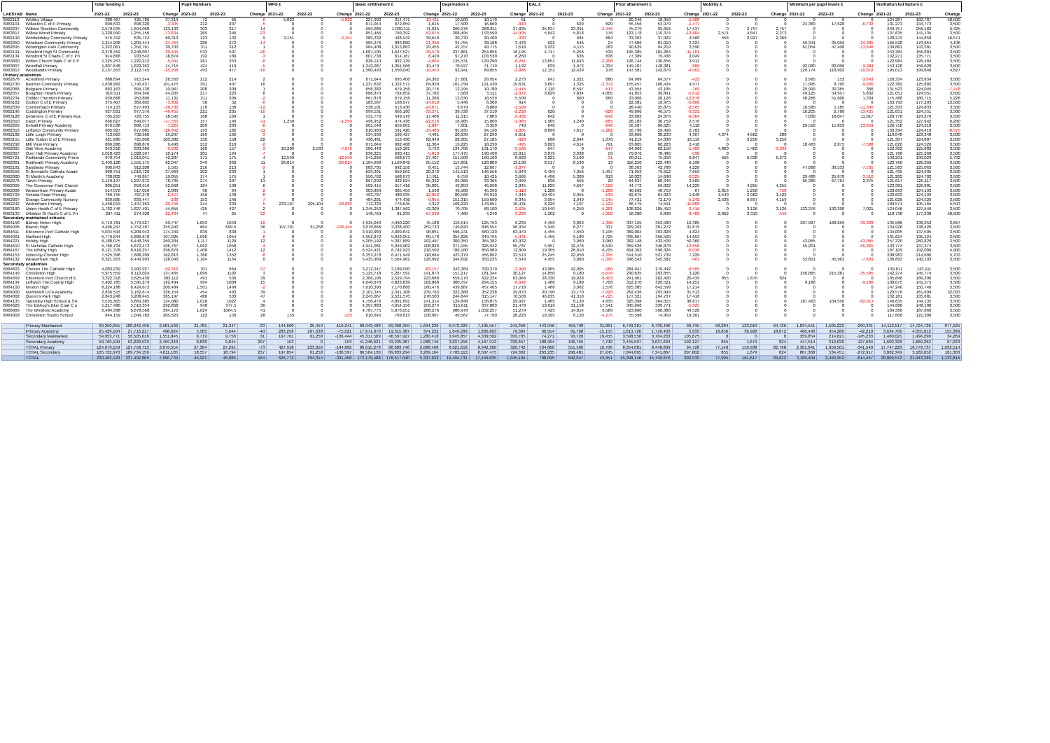| | | Total funding £ | | | Pupil Numbers | | | MFG £ | | | Basic entitlement £ | | | Deprivation £ | | | EAL £ | | | Prior attainment £ | | | Mobility £ | | | Minimum per pupil levels £ | | | Institution led factors £ | | |
| --- | --- | --- | --- | --- | --- | --- | --- | --- | --- | --- | --- | --- | --- | --- | --- | --- | --- | --- | --- | --- | --- | --- | --- | --- | --- | --- | --- | --- | --- | --- | --- |
| LAESTAB | Name | 2021-22 | 2022-23 | Change | 2021-22 | 2022-23 | Change | 2021-22 | 2022-23 | Change | 2021-22 | 2022-23 | Change | 2021-22 | 2022-23 | Change | 2021-22 | 2022-23 | Change | 2021-22 | 2022-23 | Change | 2021-22 | 2022-23 | Change | 2021-22 | 2022-23 | Change | 2021-22 | 2022-23 | Change |
| 8962113 | Whitley Village | 388,467 | 425,786 | 37,319 | 72 | 66 | -6 | 5,823 | 0 | -5,823 | 227,902 | 214,471 | -13,431 | 10,109 | 10,170 | 61 | 0 | 0 | 0 | 20,346 | 18,358 | -1,988 | 0 | 0 | 0 | 0 | 0 | 0 | 124,287 | 182,787 | 58,500 |
| 8963101 | Willaston C of E Primary | 899,633 | 896,328 | -3,305 | 212 | 207 | -5 | 0 | 0 | 0 | 671,044 | 672,659 | 1,615 | 17,500 | 16,660 | -840 | 0 | 629 | 629 | 55,456 | 53,979 | -1,477 | 0 | 0 | 0 | 24,360 | 17,628 | -6,732 | 131,273 | 134,773 | 3,500 |
| 8962237 | William Stockton Community | 1,570,935 | 1,694,068 | 123,133 | 303 | 317 | 14 | 0 | 0 | 0 | 959,086 | 1,030,111 | 71,025 | 260,976 | 288,811 | 27,835 | 25,837 | 23,391 | -2,446 | 75,279 | 92,816 | 17,537 | 0 | 2,757 | 2,757 | 0 | 0 | 0 | 249,757 | 256,183 | 6,425 |
| 8963817 | Willow Wood Primary | 1,328,990 | 1,255,156 | -73,834 | 269 | 246 | -23 | 0 | 0 | 0 | 851,466 | 799,392 | -52,074 | 208,495 | 193,590 | -14,905 | 5,642 | 5,818 | 176 | 123,178 | 110,374 | -12,804 | 2,574 | 4,847 | 2,273 | 0 | 0 | 0 | 137,635 | 141,135 | 3,500 |
| 8962190 | Wimboldsley Community Primary | 575,412 | 635,724 | 60,313 | 123 | 132 | 9 | 3,151 | 0 | -3,151 | 389,332 | 428,942 | 39,610 | 20,730 | 20,400 | -330 | 0 | 684 | 684 | 33,362 | 37,922 | 4,560 | 558 | 2,927 | 2,369 | 0 | 0 | 0 | 128,279 | 144,850 | 16,571 |
| 8962350 | Wincham Community Primary | 1,244,208 | 1,209,444 | -34,764 | 286 | 272 | -14 | 0 | 0 | 0 | 905,276 | 883,880 | -21,396 | 34,755 | 38,188 | 3,433 | 622 | 646 | 24 | 77,686 | 81,010 | 3,324 | 0 | 0 | 0 | 59,341 | 35,056 | -24,285 | 166,528 | 170,664 | 4,136 |
| 8962695 | Winnington Park Community | 1,322,061 | 1,352,761 | 30,700 | 311 | 312 | 1 | 0 | 0 | 0 | 984,408 | 1,013,863 | 29,455 | 42,157 | 49,775 | 7,618 | 3,932 | 4,115 | 183 | 90,629 | 94,219 | 3,590 | 0 | 0 | 0 | 61,054 | 47,408 | -13,646 | 139,881 | 143,381 | 3,500 |
| 8962191 | Winsford High St Community | 2,278,452 | 2,248,007 | -30,445 | 533 | 507 | -26 | 0 | 0 | 0 | 1,687,105 | 1,647,527 | -39,578 | 237,861 | 254,056 | 16,195 | 4,717 | 5,256 | 539 | 195,385 | 184,284 | -11,101 | 0 | 0 | 0 | 0 | 0 | 0 | 153,384 | 156,884 | 3,500 |
| 8963134 | Winsford St Chads C of E Pri | 914,668 | 933,542 | 18,874 | 192 | 189 | -3 | 0 | 0 | 0 | 607,738 | 614,167 | 6,429 | 97,270 | 103,530 | 6,260 | 0 | 636 | 636 | 77,389 | 79,438 | 2,049 | 0 | 0 | 0 | 0 | 0 | 0 | 132,271 | 135,771 | 3,500 |
| 8963800 | Witton Church Walk C of E P | 1,225,253 | 1,220,212 | -5,041 | 261 | 253 | -8 | 0 | 0 | 0 | 826,143 | 822,139 | -4,004 | 135,531 | 129,290 | -6,241 | 13,851 | 11,643 | -2,208 | 126,744 | 130,656 | 3,912 | 0 | 0 | 0 | 0 | 0 | 0 | 122,984 | 126,484 | 3,500 |
| 8963807 | Woodfall Primary | 1,807,648 | 1,822,363 | 14,715 | 424 | 419 | -5 | 0 | 0 | 0 | 1,342,087 | 1,361,566 | 19,479 | 70,527 | 71,719 | 1,192 | 639 | 1,973 | 1,334 | 149,187 | 148,381 | -806 | 0 | 0 | 0 | 92,080 | 82,096 | -9,984 | 153,128 | 156,628 | 3,500 |
| 8963813 | Woodlands Primary | 2,137,953 | 2,112,745 | -25,208 | 493 | 477 | -16 | 0 | 0 | 0 | 1,560,493 | 1,550,040 | -10,453 | 92,941 | 89,055 | -3,886 | 12,151 | 12,429 | 278 | 147,581 | 142,679 | -4,902 | 0 | 0 | 0 | 129,774 | 118,902 | -10,872 | 195,013 | 199,640 | 4,627 |
| Primary academies | | | | | | | | | | | | | | | | | | | | | | | | | | | | | | | |
| 8962678 | Acresfield Primary | 888,694 | 915,244 | 26,550 | 212 | 214 | 2 | 0 | 0 | 0 | 671,044 | 695,406 | 24,362 | 27,681 | 29,954 | 2,273 | 641 | 1,321 | 680 | 64,999 | 64,577 | -422 | 0 | 0 | 0 | 3,995 | 152 | -3,843 | 120,334 | 123,834 | 3,500 |
| 8962730 | Barnton Community Primary | 1,638,962 | 1,740,437 | 101,475 | 391 | 407 | 16 | 0 | 0 | 0 | 1,237,632 | 1,322,571 | 84,939 | 101,799 | 121,430 | 19,631 | 3,697 | 1,325 | -2,372 | 155,457 | 160,434 | 4,977 | 0 | 0 | 0 | 17,995 | 8,795 | -9,200 | 122,382 | 125,882 | 3,500 |
| 8962066 | Belgrave Primary | 883,163 | 894,130 | 10,967 | 208 | 209 | 1 | 0 | 0 | 0 | 658,382 | 679,158 | 20,776 | 12,195 | 10,780 | -1,415 | 7,110 | 6,597 | -513 | 43,954 | 43,185 | -769 | 0 | 0 | 0 | 29,999 | 30,365 | 366 | 131,523 | 124,045 | -7,478 |
| 8962357 | Boughton Heath Primary | 910,311 | 954,346 | 44,035 | 217 | 223 | 6 | 0 | 0 | 0 | 686,870 | 724,652 | 37,782 | 7,583 | 5,511 | -2,072 | 3,829 | 7,834 | 4,005 | 41,853 | 36,841 | -5,012 | 0 | 0 | 0 | 49,125 | 54,957 | 5,832 | 121,051 | 124,551 | 3,500 |
| 8962234 | Childer Thornton Primary | 939,668 | 950,800 | 11,131 | 211 | 209 | -2 | 0 | 0 | 0 | 667,878 | 679,158 | 11,280 | 13,030 | 18,539 | 5,509 | 0 | 660 | 660 | 33,006 | 20,128 | -12,878 | 0 | 0 | 0 | 50,266 | 51,600 | 1,334 | 175,488 | 180,715 | 5,226 |
| 8963162 | Clutton C of E Primary | 375,407 | 369,605 | -5,802 | 58 | 52 | -6 | 0 | 0 | 0 | 183,587 | 168,977 | -14,610 | 5,446 | 6,360 | 914 | 0 | 0 | 0 | 22,581 | 16,975 | -5,606 | 0 | 0 | 0 | 0 | 0 | 0 | 163,793 | 177,293 | 13,500 |
| 8962339 | Comberbach Primary | 714,133 | 677,403 | -36,730 | 170 | 158 | -12 | 0 | 0 | 0 | 538,101 | 513,430 | -24,671 | 9,679 | 8,080 | -1,599 | 0 | 0 | 0 | 28,440 | 25,875 | -2,565 | 0 | 0 | 0 | 16,580 | 5,185 | -11,395 | 121,333 | 124,833 | 3,500 |
| 8962196 | Cuddington Primary | 927,031 | 877,576 | -49,455 | 221 | 205 | -16 | 0 | 0 | 0 | 699,531 | 666,160 | -33,371 | 39,728 | 37,510 | -2,218 | 620 | 0 | -620 | 49,896 | 46,575 | -3,321 | 0 | 0 | 0 | 16,205 | 2,780 | -13,425 | 121,051 | 124,551 | 3,500 |
| 8963128 | Delamere C of E Primary Aca | 705,210 | 723,755 | 18,545 | 168 | 169 | 1 | 0 | 0 | 0 | 531,770 | 549,176 | 17,406 | 11,315 | 7,883 | -3,432 | 642 | 0 | -642 | 33,683 | 24,379 | -9,304 | 0 | 0 | 0 | 7,030 | 18,047 | 11,017 | 120,770 | 124,270 | 3,500 |
| 8962010 | Eaton Primary | 666,627 | 649,077 | -17,550 | 157 | 146 | -11 | 1,250 | 0 | -1,250 | 496,952 | 474,436 | -22,516 | 16,985 | 15,000 | -1,985 | 1,905 | 1,240 | -665 | 28,183 | 30,759 | 2,576 | 0 | 0 | 0 | 0 | 0 | 0 | 121,352 | 127,642 | 6,290 |
| 8962269 | Kelsall Primary Academy | 876,538 | 868,713 | -7,825 | 209 | 203 | -6 | 0 | 0 | 0 | 661,548 | 659,661 | -1,887 | 7,601 | 8,350 | 749 | 646 | 0 | -646 | 56,507 | 60,625 | 4,118 | 0 | 0 | 0 | 29,518 | 15,859 | -13,659 | 120,718 | 124,218 | 3,500 |
| 8962316 | Leftwich Community Primary | 905,927 | 877,085 | -28,842 | 193 | 182 | -11 | 0 | 0 | 0 | 610,903 | 591,420 | -19,483 | 95,935 | 94,130 | -1,805 | 8,899 | 7,617 | -1,282 | 56,796 | 59,499 | 2,703 | 0 | 0 | 0 | 0 | 0 | 0 | 133,394 | 124,419 | -8,975 |
| 8962182 | Little Leigh Primary | 713,663 | 732,960 | 19,297 | 169 | 166 | -3 | 0 | 0 | 0 | 534,936 | 539,427 | 4,491 | 20,639 | 27,290 | 6,651 | 0 | 0 | 0 | 33,866 | 38,233 | 4,367 | 4,374 | 4,662 | 288 | 0 | 0 | 0 | 119,848 | 123,348 | 3,500 |
| 8963155 | Little Sutton C of E Primary | 621,680 | 725,060 | 103,380 | 136 | 158 | 22 | 0 | 0 | 0 | 430,481 | 513,430 | 82,949 | 28,005 | 27,185 | -820 | 668 | 2,044 | 1,376 | 41,219 | 54,338 | 13,119 | 0 | 3,256 | 3,256 | 0 | 0 | 0 | 121,307 | 124,807 | 3,500 |
| 8962292 | Mill View Primary | 889,386 | 898,876 | 9,490 | 212 | 210 | -2 | 0 | 0 | 0 | 671,044 | 682,408 | 11,364 | 19,225 | 18,230 | -995 | 3,823 | 4,614 | 791 | 63,805 | 66,223 | 2,418 | 0 | 0 | 0 | 10,463 | 2,875 | -7,588 | 121,026 | 124,526 | 3,500 |
| 8962005 | Oak View Academy | 843,318 | 833,386 | -9,932 | 160 | 157 | -3 | 10,209 | 2,533 | -7,676 | 506,448 | 510,181 | 3,733 | 134,706 | 131,170 | -3,536 | 647 | 0 | -647 | 64,066 | 62,158 | -1,908 | 4,860 | 1,462 | -3,399 | 0 | 0 | 0 | 122,382 | 125,882 | 3,500 |
| 8962307 | Over Hall Primary Academy | 1,018,423 | 1,028,597 | 10,174 | 201 | 194 | -7 | 0 | 0 | 0 | 636,225 | 630,415 | -5,810 | 177,475 | 190,490 | 13,015 | 3,879 | 3,938 | 59 | 79,076 | 78,486 | -590 | 0 | 0 | 0 | 0 | 0 | 0 | 121,768 | 125,268 | 3,500 |
| 8962721 | Parklands Community Prima | 970,754 | 1,013,041 | 42,287 | 171 | 175 | 4 | 12,599 | 0 | -12,599 | 541,266 | 568,673 | 27,407 | 151,500 | 160,160 | 8,660 | 3,221 | 3,190 | -31 | 68,211 | 75,058 | 6,847 | 666 | 6,938 | 6,272 | 0 | 0 | 0 | 193,291 | 199,023 | 5,732 |
| 8962001 | Rudheath Primary Academy | 1,493,128 | 1,555,175 | 62,047 | 349 | 360 | 11 | 26,014 | 0 | -26,014 | 1,104,690 | 1,169,842 | 65,152 | 114,891 | 128,089 | 13,198 | 8,517 | 8,530 | 13 | 116,250 | 122,448 | 6,198 | 0 | 0 | 0 | 0 | 0 | 0 | 122,766 | 126,266 | 3,500 |
| 8962181 | Sandiway Primary | 906,643 | 912,208 | 5,565 | 216 | 213 | -3 | 0 | 0 | 0 | 683,705 | 692,156 | 8,451 | 15,744 | 12,667 | -3,077 | 0 | 0 | 0 | 38,563 | 42,789 | 4,226 | 0 | 0 | 0 | 47,068 | 39,533 | -7,535 | 121,563 | 125,063 | 3,500 |
| 8963556 | St Bernard's Catholic Acade | 980,751 | 1,018,720 | 37,969 | 202 | 203 | 1 | 0 | 0 | 0 | 639,391 | 659,661 | 20,270 | 141,513 | 146,556 | 5,043 | 6,459 | 7,956 | 1,497 | 71,953 | 79,612 | 7,659 | 0 | 0 | 0 | 0 | 0 | 0 | 121,435 | 124,935 | 3,500 |
| 8962000 | St Martin's Academy | 730,802 | 749,857 | 19,055 | 174 | 175 | 1 | 0 | 0 | 0 | 550,762 | 568,673 | 17,911 | 6,759 | 10,425 | 3,666 | 4,496 | 5,309 | 813 | 18,023 | 14,698 | -3,325 | 0 | 0 | 0 | 29,480 | 25,970 | -3,510 | 121,282 | 124,782 | 3,500 |
| 8962276 | Tarvin Primary | 1,149,137 | 1,227,872 | 78,735 | 274 | 287 | 13 | 0 | 0 | 0 | 867,292 | 932,624 | 65,332 | 29,366 | 33,365 | 3,999 | 636 | 656 | 20 | 64,837 | 68,346 | 3,509 | 0 | 0 | 0 | 65,389 | 67,764 | 2,375 | 121,617 | 125,117 | 3,500 |
| 8962009 | The Grosvenor Park Church | 806,251 | 858,919 | 52,668 | 184 | 190 | 6 | 0 | 0 | 0 | 582,415 | 617,416 | 35,001 | 43,853 | 46,698 | 2,845 | 11,829 | 4,667 | -7,162 | 44,773 | 59,002 | 14,229 | 0 | 4,255 | 4,255 | 0 | 0 | 0 | 123,381 | 126,881 | 3,500 |
| 8962008 | Weaverham Primary Acade | 514,970 | 517,059 | 2,089 | 96 | 94 | -2 | 0 | 0 | 0 | 303,869 | 305,459 | 1,590 | 46,500 | 45,390 | -1,110 | 1,200 | 0 | -1,200 | 40,692 | 40,759 | 67 | 2,016 | 1,258 | -758 | 0 | 0 | 0 | 120,693 | 124,193 | 3,500 |
| 8962709 | Victoria Road Primary | 769,755 | 767,278 | -2,477 | 156 | 148 | -8 | 0 | 0 | 0 | 493,787 | 480,935 | -12,852 | 80,566 | 84,910 | 4,344 | 10,494 | 9,955 | -539 | 62,675 | 64,323 | 1,648 | 1,540 | 2,962 | 1,422 | 0 | 0 | 0 | 120,693 | 124,193 | 3,500 |
| 8962007 | Grange Community Nursery | 839,685 | 839,447 | -238 | 153 | 146 | -7 | 0 | 0 | 0 | 484,291 | 474,436 | -9,855 | 151,315 | 159,660 | 8,345 | 3,094 | 1,949 | -1,145 | 77,421 | 72,179 | -5,242 | 2,538 | 6,697 | 4,159 | 0 | 0 | 0 | 121,026 | 124,526 | 3,500 |
| 8962242 | Wolverham Primary | 1,458,019 | 1,437,263 | -20,756 | 244 | 239 | -5 | 233,187 | 205,104 | -28,082 | 772,333 | 776,645 | 4,312 | 168,220 | 178,651 | 10,431 | 8,229 | 7,107 | -1,122 | 86,479 | 74,591 | -11,888 | 0 | 0 | 0 | 0 | 0 | 0 | 189,571 | 195,165 | 5,593 |
| 8963180 | Upton Heath C of E Primary | 1,782,746 | 1,827,401 | 44,655 | 425 | 427 | 2 | 0 | 0 | 0 | 1,345,253 | 1,387,562 | 42,309 | 70,705 | 68,100 | -2,605 | 10,540 | 5,259 | -5,281 | 108,826 | 105,410 | -3,416 | 0 | 3,126 | 3,126 | 123,376 | 130,398 | 7,021 | 124,046 | 127,546 | 3,500 |
| 8963133 | Utkinton St Paul's C of E Pri | 297,411 | 274,928 | -22,484 | 47 | 25 | -22 | 0 | 0 | 0 | 148,769 | 81,239 | -67,530 | 7,460 | 4,240 | -3,220 | 1,202 | 0 | -1,202 | 18,380 | 9,898 | -8,482 | 2,862 | 2,313 | -549 | 0 | 0 | 0 | 118,738 | 177,238 | 58,500 |
| Secondary maintained schools | | | | | | | | | | | | | | | | | | | | | | | | | | | | | | | |
| 8964158 | Bishop Heber High | 5,719,781 | 5,779,527 | 59,747 | 1,053 | 1043 | -10 | 0 | 0 | 0 | 4,915,040 | 4,990,220 | 75,180 | 119,514 | 125,753 | 6,239 | 4,459 | 3,063 | -1,396 | 337,195 | 353,580 | 16,385 | 0 | 0 | 0 | 207,987 | 168,659 | -39,328 | 135,586 | 138,252 | 2,667 |
| 8964006 | Blacon High | 4,496,247 | 4,752,187 | 255,940 | 664 | 699.5 | 36 | 197,701 | 61,258 | -136,444 | 3,078,666 | 3,338,400 | 259,733 | 749,620 | 846,554 | 96,934 | 5,940 | 6,277 | 337 | 329,393 | 361,272 | 31,879 | 0 | 0 | 0 | 0 | 0 | 0 | 134,926 | 138,426 | 3,500 |
| 8964611 | Ellesmere Port Catholic High | 5,034,594 | 5,208,943 | 174,349 | 839 | 838 | -1 | 0 | 0 | 0 | 3,910,989 | 4,009,841 | 98,851 | 596,141 | 660,120 | 63,979 | 4,455 | 7,650 | 3,195 | 389,004 | 393,828 | 4,824 | 0 | 0 | 0 | 0 | 0 | 0 | 134,005 | 137,505 | 3,500 |
| 8964001 | Hartford High | 5,779,644 | 5,886,670 | 107,025 | 1,060 | 1054 | -6 | 0 | 0 | 0 | 4,952,872 | 5,042,051 | 89,178 | 354,826 | 349,795 | -5,031 | 4,455 | 9,180 | 4,725 | 335,867 | 350,520 | 14,653 | 0 | 0 | 0 | 0 | 0 | 0 | 131,624 | 135,124 | 3,500 |
| 8964221 | Helsby High | 6,188,075 | 6,448,359 | 260,284 | 1,117 | 1129 | 12 | 0 | 0 | 0 | 5,205,192 | 5,387,689 | 182,497 | 300,350 | 364,282 | 63,932 | 0 | 3,060 | 3,060 | 382,148 | 432,508 | 50,360 | 0 | 0 | 0 | 43,065 | 0 | -43,065 | 257,320 | 260,820 | 3,500 |
| 8964610 | St Nicholas Catholic High | 5,766,704 | 5,873,472 | 106,767 | 1,062 | 1058 | -4 | 0 | 0 | 0 | 4,941,081 | 5,049,902 | 108,820 | 271,155 | 326,942 | 55,787 | 5,957 | 12,476 | 6,519 | 359,536 | 346,878 | -12,658 | 0 | 0 | 0 | 55,201 | 0 | -55,201 | 133,774 | 137,274 | 3,500 |
| 8964167 | The Whitby High | 8,121,378 | 8,418,257 | 296,879 | 1,400 | 1412 | 12 | 0 | 0 | 0 | 6,524,421 | 6,742,923 | 218,502 | 786,180 | 858,989 | 72,809 | 19,305 | 26,010 | 6,705 | 604,362 | 598,326 | -6,036 | 0 | 0 | 0 | 0 | 0 | 0 | 187,109 | 192,009 | 4,900 |
| 8964153 | Upton-by-Chester High | 7,525,396 | 7,688,209 | 162,813 | 1,360 | 1352 | -8 | 0 | 0 | 0 | 6,353,278 | 6,471,942 | 118,664 | 423,379 | 456,892 | 33,513 | 25,245 | 22,950 | -2,295 | 514,510 | 521,739 | 7,229 | 0 | 0 | 0 | 0 | 0 | 0 | 208,983 | 214,686 | 5,703 |
| 8964132 | Weaverham High | 6,321,953 | 6,449,993 | 128,040 | 1,164 | 1164 | 0 | 0 | 0 | 0 | 5,435,969 | 5,564,961 | 128,992 | 344,692 | 350,235 | 5,543 | 4,455 | 3,060 | -1,395 | 346,543 | 345,582 | -961 | 0 | 0 | 0 | 53,601 | 45,962 | -7,639 | 136,693 | 140,193 | 3,500 |
| Secondary academies | | | | | | | | | | | | | | | | | | | | | | | | | | | | | | | |
| 8964603 | Chester The Catholic High | 4,083,239 | 3,990,927 | -92,312 | 701 | 664 | -37 | 0 | 0 | 0 | 3,272,247 | 3,189,090 | -83,157 | 343,369 | 339,379 | -3,990 | 43,065 | 42,905 | -160 | 284,947 | 276,442 | -8,505 | 0 | 0 | 0 | 0 | 0 | 0 | 139,611 | 143,111 | 3,500 |
| 8964149 | Christleton High | 5,975,559 | 6,113,024 | 137,465 | 1,099 | 1102 | 3 | 0 | 0 | 0 | 5,125,718 | 5,267,591 | 141,873 | 151,217 | 181,344 | 30,127 | 14,850 | 9,180 | -5,670 | 290,635 | 293,855 | 3,220 | 0 | 0 | 0 | 250,865 | 215,281 | -35,585 | 142,274 | 145,774 | 3,500 |
| 8964009 | Ellesmere Port Church of E | 3,322,318 | 3,625,430 | 303,112 | 491 | 530 | 39 | 0 | 0 | 0 | 2,306,106 | 2,529,794 | 223,688 | 559,170 | 622,234 | 63,064 | 28,330 | 19,928 | -8,403 | 241,961 | 262,400 | 20,439 | 855 | 1,679 | 824 | 0 | 0 | 0 | 185,896 | 189,396 | 3,500 |
| 8964134 | Leftwich The County High | 5,402,785 | 5,595,279 | 192,494 | 994 | 1009 | 15 | 0 | 0 | 0 | 4,640,970 | 4,823,839 | 182,868 | 300,797 | 294,155 | -6,642 | 1,486 | 9,189 | 7,703 | 312,270 | 326,521 | 14,251 | 0 | 0 | 0 | 9,186 | 0 | -9,186 | 138,075 | 141,575 | 3,500 |
| 8964100 | Neston High | 8,224,188 | 8,424,672 | 200,484 | 1,501 | 1499 | -2 | 0 | 0 | 0 | 7,010,390 | 7,170,866 | 160,476 | 439,687 | 457,405 | 17,718 | 1,486 | 3,062 | 1,576 | 625,385 | 642,599 | 17,214 | 0 | 0 | 0 | 0 | 0 | 0 | 147,240 | 150,740 | 3,500 |
| 8964000 | Northwich UCA Academy | 2,836,515 | 3,162,674 | 326,159 | 454 | 493 | 39 | 0 | 0 | 0 | 2,101,345 | 2,341,108 | 239,763 | 322,368 | 352,238 | 29,870 | 20,790 | 13,770 | -7,020 | 262,436 | 293,949 | 31,513 | 0 | 0 | 0 | 0 | 0 | 0 | 129,576 | 161,609 | 32,033 |
| 8964002 | Queen's Park High | 2,843,248 | 3,208,445 | 365,197 | 486 | 533 | 47 | 0 | 0 | 0 | 2,243,067 | 2,521,570 | 278,503 | 244,644 | 315,147 | 70,503 | 46,035 | 41,310 | -4,725 | 177,321 | 194,737 | 17,416 | 0 | 0 | 0 | 0 | 0 | 0 | 132,181 | 135,681 | 3,500 |
| 8964135 | Tarporley High School & Six | 5,535,305 | 5,669,385 | 134,080 | 1,018 | 1022 | 4 | 0 | 0 | 0 | 4,750,476 | 4,891,691 | 141,214 | 129,848 | 158,875 | 29,027 | 1,485 | 6,120 | 4,635 | 325,398 | 364,015 | 38,617 | 0 | 0 | 0 | 187,463 | 104,550 | -82,913 | 140,635 | 144,135 | 3,500 |
| 8964623 | The Bishop's Blue Coat C o | 5,217,486 | 5,510,354 | 292,868 | 948 | 977.5 | 30 | 0 | 0 | 0 | 4,397,883 | 4,654,156 | 256,274 | 315,611 | 337,089 | 21,478 | 13,616 | 31,158 | 17,541 | 345,696 | 339,771 | -5,925 | 0 | 0 | 0 | 0 | 0 | 0 | 144,680 | 148,180 | 3,500 |
| 8966906 | The Winsford Academy | 6,484,398 | 6,878,568 | 394,170 | 1,024 | 1064.5 | 41 | 0 | 0 | 0 | 4,787,775 | 5,076,051 | 288,276 | 980,978 | 1,032,257 | 51,279 | 7,425 | 14,014 | 6,589 | 523,860 | 568,386 | 44,526 | 0 | 0 | 0 | 0 | 0 | 0 | 184,360 | 187,860 | 3,500 |
| 8964003 | Christleton Studio School | 844,159 | 1,049,782 | 205,623 | 122 | 150 | 28 | 153 | 0 | -153 | 610,645 | 769,613 | 158,967 | 49,567 | 77,790 | 28,223 | 10,395 | 6,120 | -4,275 | 55,598 | 74,959 | 19,361 | 0 | 0 | 0 | 0 | 0 | 0 | 117,800 | 121,300 | 3,500 |
| | Primary Maintained | 99,250,055 | 100,042,496 | 2,581,530 | 21,781 | 21,347 | -33 | 144,660 | 25,419 | -119,241 | 68,943,408 | 69,368,359 | 1,694,236 | 6,972,329 | 7,105,557 | 241,358 | 443,946 | 459,798 | 31,861 | 6,740,361 | 6,730,406 | 90,795 | 58,284 | 123,010 | 64,726 | 1,834,551 | 1,505,222 | -299,331 | 14,112,517 | 14,724,726 | 877,125 |
| | Primary Academy | 25,429,104 | 27,716,217 | 498,024 | 5,583 | 5,944 | -40 | 283,258 | 207,638 | -75,621 | 17,671,870 | 19,315,387 | 374,232 | 1,649,289 | 1,836,803 | 79,384 | 90,914 | 91,768 | -15,155 | 1,613,720 | 1,718,403 | 3,933 | 18,856 | 36,928 | 18,072 | 466,490 | 454,280 | -42,210 | 3,634,706 | 4,055,012 | 155,389 |
| | Secondary Maintained | 54,953,771 | 56,505,616 | 1,551,845 | 9,719 | 9,750 | 31 | 197,701 | 61,258 | -136,444 | 45,317,509 | 46,597,927 | 1,280,418 | 3,945,857 | 4,339,562 | 393,705 | 74,271 | 93,726 | 19,455 | 3,598,558 | 3,704,233 | 105,675 | 0 | 0 | 0 | 359,854 | 214,621 | -145,233 | 1,460,021 | 1,494,290 | 34,269 |
| | Secondary Academy | 50,769,199 | 53,228,539 | 2,459,340 | 8,838 | 9,044 | 207 | 153 | 0 | -153 | 41,246,621 | 43,235,367 | 1,988,746 | 3,837,256 | 4,167,913 | 330,657 | 188,964 | 196,755 | 7,790 | 3,445,507 | 3,637,634 | 192,127 | 855 | 1,679 | 824 | 447,514 | 319,830 | -127,684 | 1,602,328 | 1,669,362 | 67,033 |
| | TOTAL Primary | 124,679,159 | 127,758,713 | 3,079,554 | 27,364 | 27,291 | -73 | 427,918 | 233,056 | -194,862 | 86,615,278 | 88,683,746 | 2,068,468 | 8,621,618 | 8,942,360 | 320,742 | 534,860 | 551,566 | 16,706 | 8,354,081 | 8,448,809 | 94,728 | 77,140 | 159,938 | 82,798 | 2,301,041 | 1,959,501 | -341,540 | 17,747,223 | 18,779,737 | 1,032,514 |
| | TOTAL Secondary | 105,722,970 | 109,734,156 | 4,011,185 | 18,557 | 18,794 | 237 | 197,854 | 61,258 | -136,597 | 86,564,130 | 89,833,294 | 3,269,164 | 7,783,113 | 8,507,475 | 724,362 | 263,235 | 290,481 | 27,245 | 7,044,065 | 7,341,867 | 297,802 | 855 | 1,679 | 824 | 807,368 | 534,451 | -272,917 | 3,062,349 | 3,163,652 | 101,303 |
| | TOTAL | 230,402,129 | 237,492,869 | 7,090,739 | 45,921 | 46,085 | 164 | 625,772 | 294,314 | -331,458 | 173,179,408 | 178,517,040 | 5,337,632 | 16,404,731 | 17,449,835 | 1,045,104 | 798,095 | 842,047 | 43,951 | 15,398,146 | 15,790,676 | 392,530 | 77,995 | 161,617 | 83,622 | 3,108,409 | 2,493,952 | -614,457 | 20,809,572 | 21,943,389 | 1,133,816 |